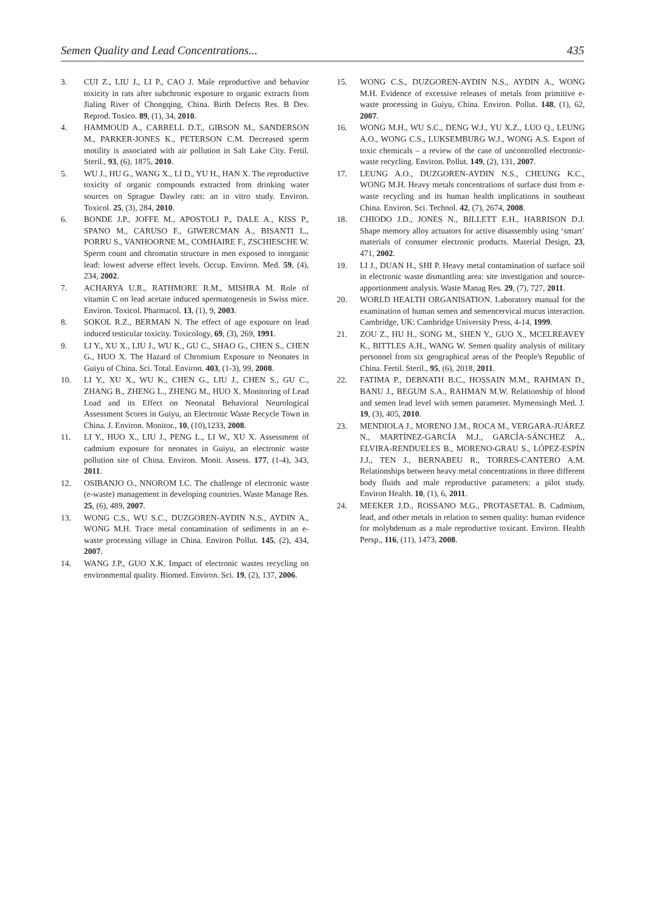Semen Quality and Lead Concentrations... 435
3. CUI Z., LIU J., LI P., CAO J. Male reproductive and behavior toxicity in rats after subchronic exposure to organic extracts from Jialing River of Chongqing, China. Birth Defects Res. B Dev. Reprod. Toxico. 89, (1), 34, 2010.
4. HAMMOUD A., CARRELL D.T., GIBSON M., SANDERSON M., PARKER-JONES K., PETERSON C.M. Decreased sperm motility is associated with air pollution in Salt Lake City. Fertil. Steril., 93, (6), 1875, 2010.
5. WU J., HU G., WANG X., LI D., YU H., HAN X. The reproductive toxicity of organic compounds extracted from drinking water sources on Sprague Dawley rats: an in vitro study. Environ. Toxicol. 25, (3), 284, 2010.
6. BONDE J.P., JOFFE M., APOSTOLI P., DALE A., KISS P., SPANO M., CARUSO F., GIWERCMAN A., BISANTI L., PORRU S., VANHOORNE M., COMHAIRE F., ZSCHIESCHE W. Sperm count and chromatin structure in men exposed to inorganic lead: lowest adverse effect levels. Occup. Environ. Med. 59, (4), 234, 2002.
7. ACHARYA U.R., RATHMORE R.M., MISHRA M. Role of vitamin C on lead acetate induced spermatogenesis in Swiss mice. Environ. Toxicol. Pharmacol. 13, (1), 9, 2003.
8. SOKOL R.Z., BERMAN N. The effect of age exposure on lead induced testicular toxicity. Toxicology, 69, (3), 269, 1991.
9. LI Y., XU X., LIU J., WU K., GU C., SHAO G., CHEN S., CHEN G., HUO X. The Hazard of Chromium Exposure to Neonates in Guiyu of China. Sci. Total. Environ. 403, (1-3), 99, 2008.
10. LI Y., XU X., WU K., CHEN G., LIU J., CHEN S., GU C., ZHANG B., ZHENG L., ZHENG M., HUO X. Monitoring of Lead Load and its Effect on Neonatal Behavioral Neurological Assessment Scores in Guiyu, an Electronic Waste Recycle Town in China. J. Environ. Monitor., 10, (10),1233, 2008.
11. LI Y., HUO X., LIU J., PENG L., LI W., XU X. Assessment of cadmium exposure for neonates in Guiyu, an electronic waste pollution site of China. Environ. Monit. Assess. 177, (1-4), 343, 2011.
12. OSIBANJO O., NNOROM I.C. The challenge of electronic waste (e-waste) management in developing countries. Waste Manage Res. 25, (6), 489, 2007.
13. WONG C.S., WU S.C., DUZGOREN-AYDIN N.S., AYDIN A., WONG M.H. Trace metal contamination of sediments in an e-waste processing village in China. Environ Pollut. 145, (2), 434, 2007.
14. WANG J.P., GUO X.K. Impact of electronic wastes recycling on environmental quality. Biomed. Environ. Sci. 19, (2), 137, 2006.
15. WONG C.S., DUZGOREN-AYDIN N.S., AYDIN A., WONG M.H. Evidence of excessive releases of metals from primitive e-waste processing in Guiyu, China. Environ. Pollut. 148, (1), 62, 2007.
16. WONG M.H., WU S.C., DENG W.J., YU X.Z., LUO Q., LEUNG A.O., WONG C.S., LUKSEMBURG W.J., WONG A.S. Export of toxic chemicals – a review of the case of uncontrolled electronic-waste recycling. Environ. Pollut. 149, (2), 131, 2007.
17. LEUNG A.O., DUZGOREN-AYDIN N.S., CHEUNG K.C., WONG M.H. Heavy metals concentrations of surface dust from e-waste recycling and its human health implications in southeast China. Environ. Sci. Technol. 42, (7), 2674, 2008.
18. CHIODO J.D., JONES N., BILLETT E.H., HARRISON D.J. Shape memory alloy actuators for active disassembly using ‘smart’ materials of consumer electronic products. Material Design, 23, 471, 2002.
19. LI J., DUAN H., SHI P. Heavy metal contamination of surface soil in electronic waste dismantling area: site investigation and source-apportionment analysis. Waste Manag Res. 29, (7), 727, 2011.
20. WORLD HEALTH ORGANISATION. Laboratory manual for the examination of human semen and semencervical mucus interaction. Cambridge, UK: Cambridge University Press, 4-14, 1999.
21. ZOU Z., HU H., SONG M., SHEN Y., GUO X., MCELREAVEY K., BITTLES A.H., WANG W. Semen quality analysis of military personnel from six geographical areas of the People's Republic of China. Fertil. Steril., 95, (6), 2018, 2011.
22. FATIMA P., DEBNATH B.C., HOSSAIN M.M., RAHMAN D., BANU J., BEGUM S.A., RAHMAN M.W. Relationship of blood and semen lead level with semen parameter. Mymensingh Med. J. 19, (3), 405, 2010.
23. MENDIOLA J., MORENO J.M., ROCA M., VERGARA-JUÁREZ N., MARTÍNEZ-GARCÍA M.J., GARCÍA-SÁNCHEZ A., ELVIRA-RENDUELES B., MORENO-GRAU S., LÓPEZ-ESPÍN J.J., TEN J., BERNABEU R., TORRES-CANTERO A.M. Relationships between heavy metal concentrations in three different body fluids and male reproductive parameters: a pilot study. Environ Health. 10, (1), 6, 2011.
24. MEEKER J.D., ROSSANO M.G., PROTASETAL B. Cadmium, lead, and other metals in relation to semen quality: human evidence for molybdenum as a male reproductive toxicant. Environ. Health Persp., 116, (11), 1473, 2008.